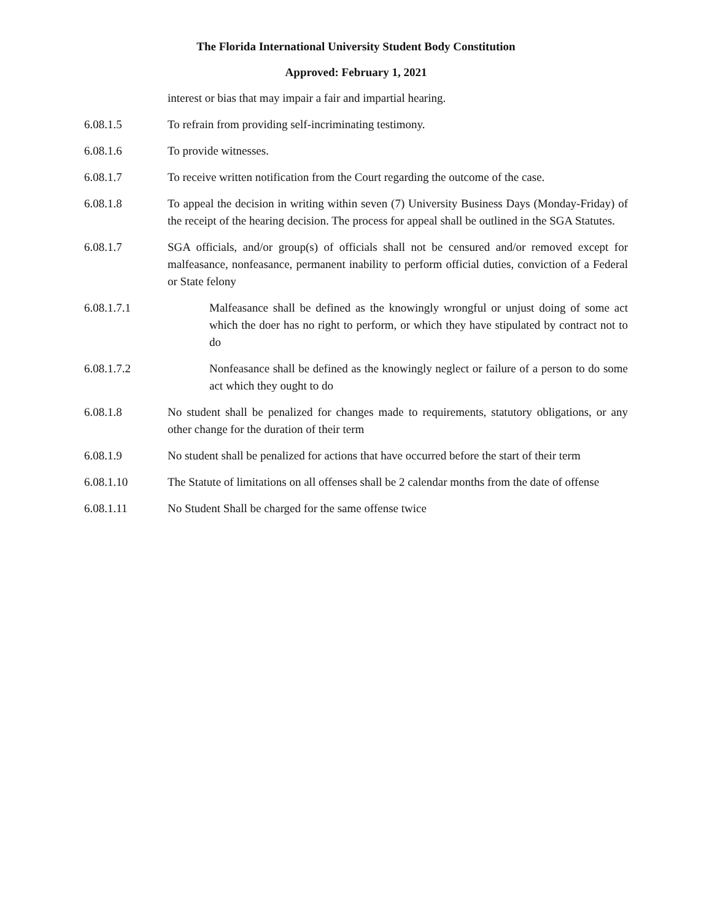The Florida International University Student Body Constitution
Approved: February 1, 2021
interest or bias that may impair a fair and impartial hearing.
6.08.1.5 To refrain from providing self-incriminating testimony.
6.08.1.6 To provide witnesses.
6.08.1.7 To receive written notification from the Court regarding the outcome of the case.
6.08.1.8 To appeal the decision in writing within seven (7) University Business Days (Monday-Friday) of the receipt of the hearing decision. The process for appeal shall be outlined in the SGA Statutes.
6.08.1.7 SGA officials, and/or group(s) of officials shall not be censured and/or removed except for malfeasance, nonfeasance, permanent inability to perform official duties, conviction of a Federal or State felony
6.08.1.7.1 Malfeasance shall be defined as the knowingly wrongful or unjust doing of some act which the doer has no right to perform, or which they have stipulated by contract not to do
6.08.1.7.2 Nonfeasance shall be defined as the knowingly neglect or failure of a person to do some act which they ought to do
6.08.1.8 No student shall be penalized for changes made to requirements, statutory obligations, or any other change for the duration of their term
6.08.1.9 No student shall be penalized for actions that have occurred before the start of their term
6.08.1.10 The Statute of limitations on all offenses shall be 2 calendar months from the date of offense
6.08.1.11 No Student Shall be charged for the same offense twice